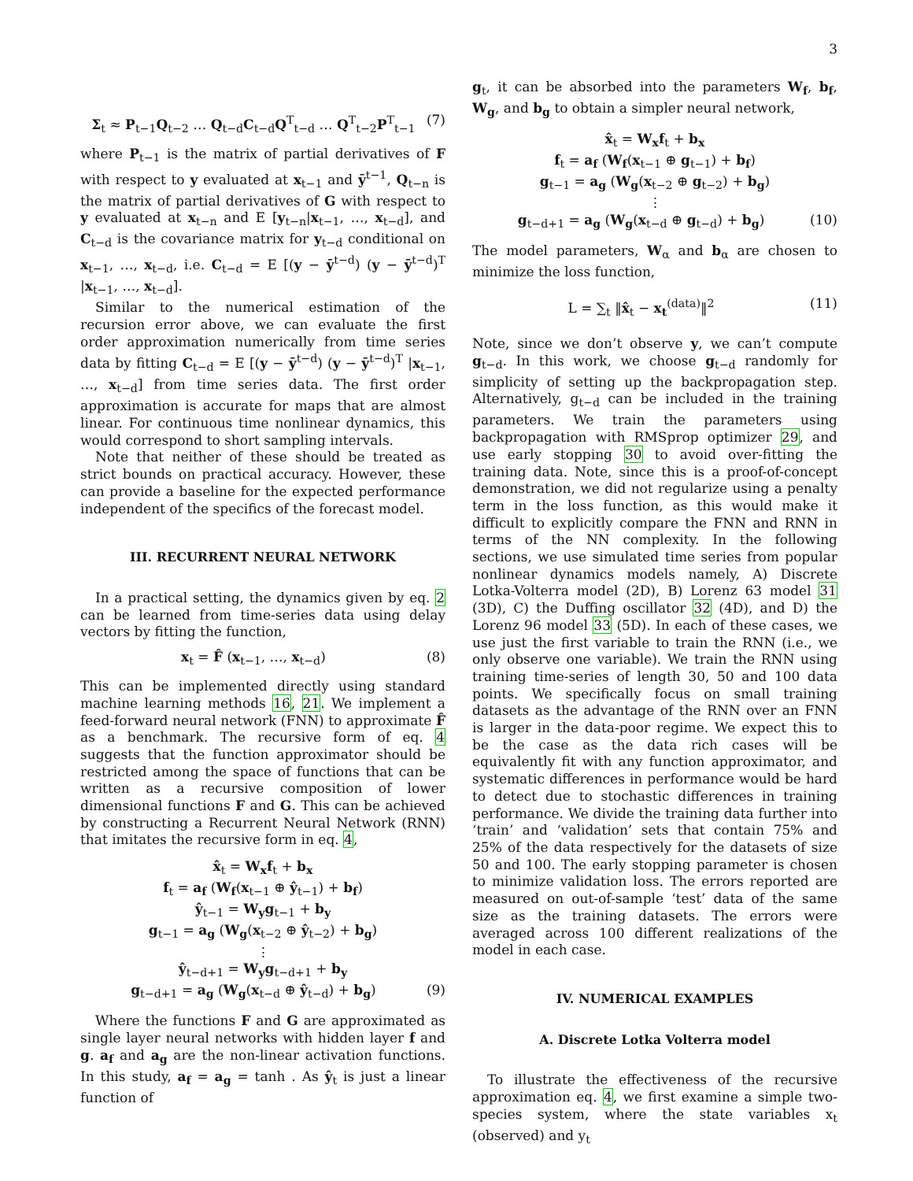3
Σ<sub>t</sub> ≈ P<sub>t−1</sub>Q<sub>t−2</sub> … Q<sub>t−d</sub>C<sub>t−d</sub>Q<sup>T</sup><sub>t−d</sub> … Q<sup>T</sup><sub>t−2</sub>P<sup>T</sup><sub>t−1</sub> (7)
where P<sub>t−1</sub> is the matrix of partial derivatives of F with respect to y evaluated at x<sub>t−1</sub> and ȳ<sup>t−1</sup>, Q<sub>t−n</sub> is the matrix of partial derivatives of G with respect to y evaluated at x<sub>t−n</sub> and E [y<sub>t−n</sub>|x<sub>t−1</sub>, …, x<sub>t−d</sub>], and C<sub>t−d</sub> is the covariance matrix for y<sub>t−d</sub> conditional on x<sub>t−1</sub>, …, x<sub>t−d</sub>, i.e. C<sub>t−d</sub> = E [(y − ȳ<sup>t−d</sup>) (y − ȳ<sup>t−d</sup>)<sup>T</sup> |x<sub>t−1</sub>, …, x<sub>t−d</sub>].
Similar to the numerical estimation of the recursion error above, we can evaluate the first order approximation numerically from time series data by fitting C<sub>t−d</sub> = E [(y − ȳ<sup>t−d</sup>) (y − ȳ<sup>t−d</sup>)<sup>T</sup> |x<sub>t−1</sub>, …, x<sub>t−d</sub>] from time series data. The first order approximation is accurate for maps that are almost linear. For continuous time nonlinear dynamics, this would correspond to short sampling intervals.
Note that neither of these should be treated as strict bounds on practical accuracy. However, these can provide a baseline for the expected performance independent of the specifics of the forecast model.
III. RECURRENT NEURAL NETWORK
In a practical setting, the dynamics given by eq. 2 can be learned from time-series data using delay vectors by fitting the function,
x<sub>t</sub> = F̂ (x<sub>t−1</sub>, …, x<sub>t−d</sub>) (8)
This can be implemented directly using standard machine learning methods 16, 21. We implement a feed-forward neural network (FNN) to approximate F̂ as a benchmark. The recursive form of eq. 4 suggests that the function approximator should be restricted among the space of functions that can be written as a recursive composition of lower dimensional functions F and G. This can be achieved by constructing a Recurrent Neural Network (RNN) that imitates the recursive form in eq. 4,
x̂<sub>t</sub> = W<sub>x</sub>f<sub>t</sub> + b<sub>x</sub>
f<sub>t</sub> = a<sub>f</sub> (W<sub>f</sub>(x<sub>t−1</sub> ⊕ ŷ<sub>t−1</sub>) + b<sub>f</sub>)
ŷ<sub>t−1</sub> = W<sub>y</sub>g<sub>t−1</sub> + b<sub>y</sub>
g<sub>t−1</sub> = a<sub>g</sub> (W<sub>g</sub>(x<sub>t−2</sub> ⊕ ŷ<sub>t−2</sub>) + b<sub>g</sub>)
⋮
ŷ<sub>t−d+1</sub> = W<sub>y</sub>g<sub>t−d+1</sub> + b<sub>y</sub>
g<sub>t−d+1</sub> = a<sub>g</sub> (W<sub>g</sub>(x<sub>t−d</sub> ⊕ ŷ<sub>t−d</sub>) + b<sub>g</sub>) (9)
Where the functions F and G are approximated as single layer neural networks with hidden layer f and g. a<sub>f</sub> and a<sub>g</sub> are the non-linear activation functions. In this study, a<sub>f</sub> = a<sub>g</sub> = tanh . As ŷ<sub>t</sub> is just a linear function of
g<sub>t</sub>, it can be absorbed into the parameters W<sub>f</sub>, b<sub>f</sub>, W<sub>g</sub>, and b<sub>g</sub> to obtain a simpler neural network,
x̂<sub>t</sub> = W<sub>x</sub>f<sub>t</sub> + b<sub>x</sub>
f<sub>t</sub> = a<sub>f</sub> (W<sub>f</sub>(x<sub>t−1</sub> ⊕ g<sub>t−1</sub>) + b<sub>f</sub>)
g<sub>t−1</sub> = a<sub>g</sub> (W<sub>g</sub>(x<sub>t−2</sub> ⊕ g<sub>t−2</sub>) + b<sub>g</sub>)
⋮
g<sub>t−d+1</sub> = a<sub>g</sub> (W<sub>g</sub>(x<sub>t−d</sub> ⊕ g<sub>t−d</sub>) + b<sub>g</sub>) (10)
The model parameters, W<sub>α</sub> and b<sub>α</sub> are chosen to minimize the loss function,
L = ∑<sub>t</sub> ‖x̂<sub>t</sub> − x<sub>t</sub><sup>(data)</sup>‖<sup>2</sup> (11)
Note, since we don’t observe y, we can’t compute g<sub>t−d</sub>. In this work, we choose g<sub>t−d</sub> randomly for simplicity of setting up the backpropagation step. Alternatively, g<sub>t−d</sub> can be included in the training parameters. We train the parameters using backpropagation with RMSprop optimizer 29, and use early stopping 30 to avoid over-fitting the training data. Note, since this is a proof-of-concept demonstration, we did not regularize using a penalty term in the loss function, as this would make it difficult to explicitly compare the FNN and RNN in terms of the NN complexity. In the following sections, we use simulated time series from popular nonlinear dynamics models namely, A) Discrete Lotka-Volterra model (2D), B) Lorenz 63 model 31 (3D), C) the Duffing oscillator 32 (4D), and D) the Lorenz 96 model 33 (5D). In each of these cases, we use just the first variable to train the RNN (i.e., we only observe one variable). We train the RNN using training time-series of length 30, 50 and 100 data points. We specifically focus on small training datasets as the advantage of the RNN over an FNN is larger in the data-poor regime. We expect this to be the case as the data rich cases will be equivalently fit with any function approximator, and systematic differences in performance would be hard to detect due to stochastic differences in training performance. We divide the training data further into ‘train’ and ‘validation’ sets that contain 75% and 25% of the data respectively for the datasets of size 50 and 100. The early stopping parameter is chosen to minimize validation loss. The errors reported are measured on out-of-sample ‘test’ data of the same size as the training datasets. The errors were averaged across 100 different realizations of the model in each case.
IV. NUMERICAL EXAMPLES
A. Discrete Lotka Volterra model
To illustrate the effectiveness of the recursive approximation eq. 4, we first examine a simple two-species system, where the state variables x<sub>t</sub> (observed) and y<sub>t</sub>